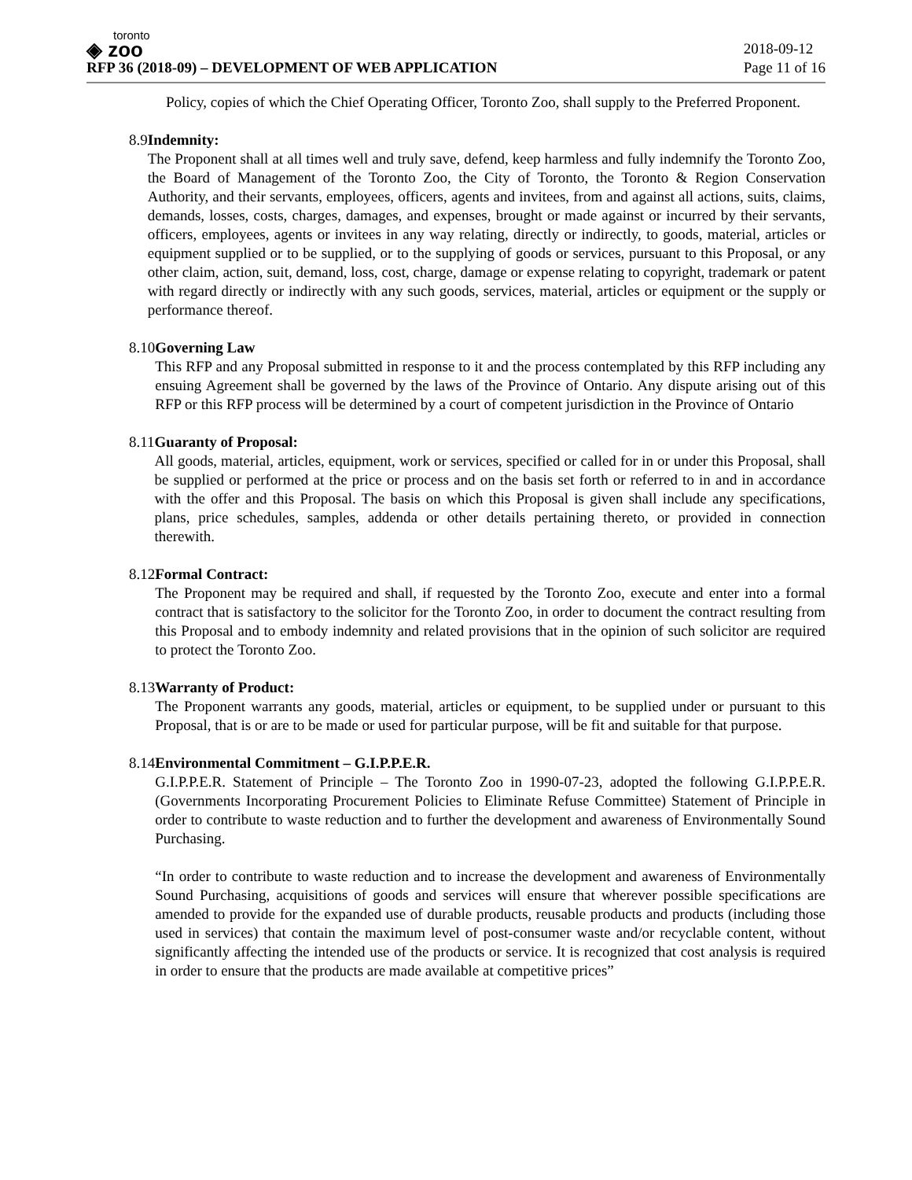toronto
◈ zoo
RFP 36 (2018-09) – DEVELOPMENT OF WEB APPLICATION
2018-09-12
Page 11 of 16
Policy, copies of which the Chief Operating Officer, Toronto Zoo, shall supply to the Preferred Proponent.
8.9 Indemnity:
The Proponent shall at all times well and truly save, defend, keep harmless and fully indemnify the Toronto Zoo, the Board of Management of the Toronto Zoo, the City of Toronto, the Toronto & Region Conservation Authority, and their servants, employees, officers, agents and invitees, from and against all actions, suits, claims, demands, losses, costs, charges, damages, and expenses, brought or made against or incurred by their servants, officers, employees, agents or invitees in any way relating, directly or indirectly, to goods, material, articles or equipment supplied or to be supplied, or to the supplying of goods or services, pursuant to this Proposal, or any other claim, action, suit, demand, loss, cost, charge, damage or expense relating to copyright, trademark or patent with regard directly or indirectly with any such goods, services, material, articles or equipment or the supply or performance thereof.
8.10 Governing Law
This RFP and any Proposal submitted in response to it and the process contemplated by this RFP including any ensuing Agreement shall be governed by the laws of the Province of Ontario. Any dispute arising out of this RFP or this RFP process will be determined by a court of competent jurisdiction in the Province of Ontario
8.11 Guaranty of Proposal:
All goods, material, articles, equipment, work or services, specified or called for in or under this Proposal, shall be supplied or performed at the price or process and on the basis set forth or referred to in and in accordance with the offer and this Proposal. The basis on which this Proposal is given shall include any specifications, plans, price schedules, samples, addenda or other details pertaining thereto, or provided in connection therewith.
8.12 Formal Contract:
The Proponent may be required and shall, if requested by the Toronto Zoo, execute and enter into a formal contract that is satisfactory to the solicitor for the Toronto Zoo, in order to document the contract resulting from this Proposal and to embody indemnity and related provisions that in the opinion of such solicitor are required to protect the Toronto Zoo.
8.13 Warranty of Product:
The Proponent warrants any goods, material, articles or equipment, to be supplied under or pursuant to this Proposal, that is or are to be made or used for particular purpose, will be fit and suitable for that purpose.
8.14 Environmental Commitment – G.I.P.P.E.R.
G.I.P.P.E.R. Statement of Principle – The Toronto Zoo in 1990-07-23, adopted the following G.I.P.P.E.R. (Governments Incorporating Procurement Policies to Eliminate Refuse Committee) Statement of Principle in order to contribute to waste reduction and to further the development and awareness of Environmentally Sound Purchasing.
“In order to contribute to waste reduction and to increase the development and awareness of Environmentally Sound Purchasing, acquisitions of goods and services will ensure that wherever possible specifications are amended to provide for the expanded use of durable products, reusable products and products (including those used in services) that contain the maximum level of post-consumer waste and/or recyclable content, without significantly affecting the intended use of the products or service. It is recognized that cost analysis is required in order to ensure that the products are made available at competitive prices”